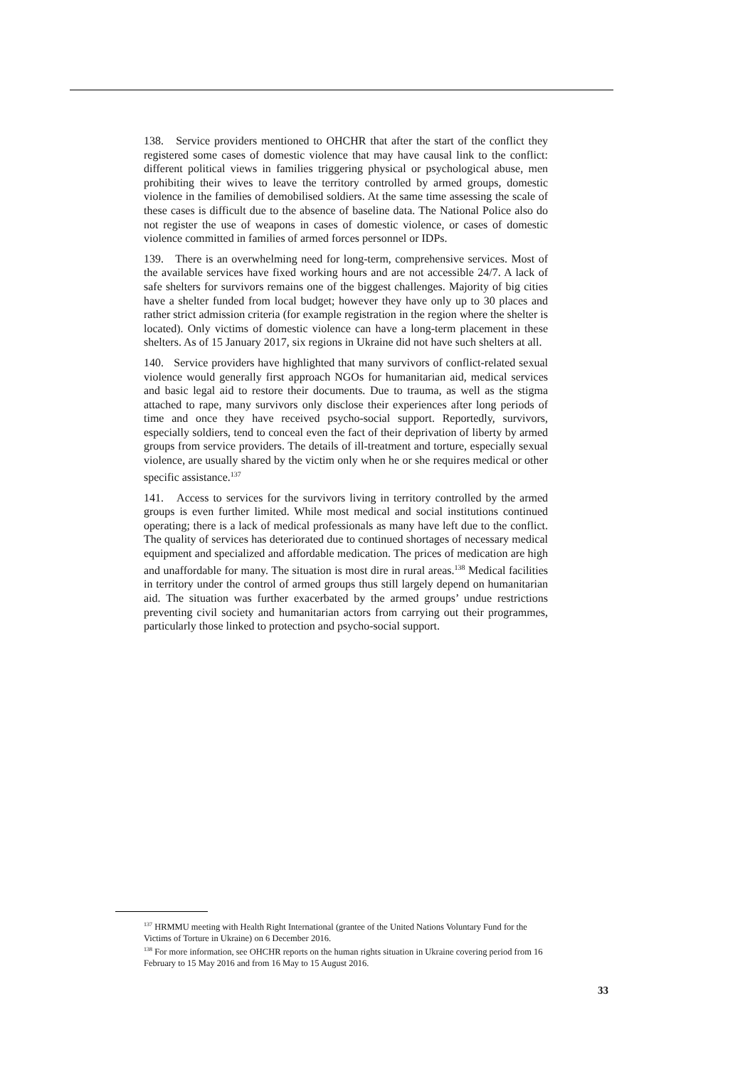138. Service providers mentioned to OHCHR that after the start of the conflict they registered some cases of domestic violence that may have causal link to the conflict: different political views in families triggering physical or psychological abuse, men prohibiting their wives to leave the territory controlled by armed groups, domestic violence in the families of demobilised soldiers. At the same time assessing the scale of these cases is difficult due to the absence of baseline data. The National Police also do not register the use of weapons in cases of domestic violence, or cases of domestic violence committed in families of armed forces personnel or IDPs.
139. There is an overwhelming need for long-term, comprehensive services. Most of the available services have fixed working hours and are not accessible 24/7. A lack of safe shelters for survivors remains one of the biggest challenges. Majority of big cities have a shelter funded from local budget; however they have only up to 30 places and rather strict admission criteria (for example registration in the region where the shelter is located). Only victims of domestic violence can have a long-term placement in these shelters. As of 15 January 2017, six regions in Ukraine did not have such shelters at all.
140. Service providers have highlighted that many survivors of conflict-related sexual violence would generally first approach NGOs for humanitarian aid, medical services and basic legal aid to restore their documents. Due to trauma, as well as the stigma attached to rape, many survivors only disclose their experiences after long periods of time and once they have received psycho-social support. Reportedly, survivors, especially soldiers, tend to conceal even the fact of their deprivation of liberty by armed groups from service providers. The details of ill-treatment and torture, especially sexual violence, are usually shared by the victim only when he or she requires medical or other specific assistance.<sup>137</sup>
141. Access to services for the survivors living in territory controlled by the armed groups is even further limited. While most medical and social institutions continued operating; there is a lack of medical professionals as many have left due to the conflict. The quality of services has deteriorated due to continued shortages of necessary medical equipment and specialized and affordable medication. The prices of medication are high and unaffordable for many. The situation is most dire in rural areas.<sup>138</sup> Medical facilities in territory under the control of armed groups thus still largely depend on humanitarian aid. The situation was further exacerbated by the armed groups’ undue restrictions preventing civil society and humanitarian actors from carrying out their programmes, particularly those linked to protection and psycho-social support.
<sup>137</sup> HRMMU meeting with Health Right International (grantee of the United Nations Voluntary Fund for the Victims of Torture in Ukraine) on 6 December 2016.
<sup>138</sup> For more information, see OHCHR reports on the human rights situation in Ukraine covering period from 16 February to 15 May 2016 and from 16 May to 15 August 2016.
33